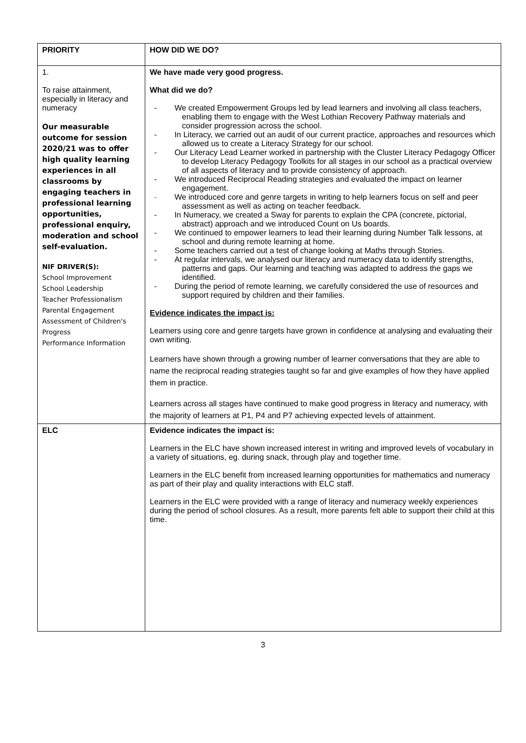| PRIORITY | HOW DID WE DO? |
| 1. To raise attainment, especially in literacy and numeracy Our measurable outcome for session 2020/21 was to offer high quality learning experiences in all classrooms by engaging teachers in professional learning opportunities, professional enquiry, moderation and school self-evaluation. NIF DRIVER(S): School Improvement School Leadership Teacher Professionalism Parental Engagement Assessment of Children's Progress Performance Information | We have made very good progress. What did we do? - We created Empowerment Groups led by lead learners and involving all class teachers, enabling them to engage with the West Lothian Recovery Pathway materials and consider progression across the school. - In Literacy, we carried out an audit of our current practice, approaches and resources which allowed us to create a Literacy Strategy for our school. - Our Literacy Lead Learner worked in partnership with the Cluster Literacy Pedagogy Officer to develop Literacy Pedagogy Toolkits for all stages in our school as a practical overview of all aspects of literacy and to provide consistency of approach. - We introduced Reciprocal Reading strategies and evaluated the impact on learner engagement. - We introduced core and genre targets in writing to help learners focus on self and peer assessment as well as acting on teacher feedback. - In Numeracy, we created a Sway for parents to explain the CPA (concrete, pictorial, abstract) approach and we introduced Count on Us boards. - We continued to empower learners to lead their learning during Number Talk lessons, at school and during remote learning at home. - Some teachers carried out a test of change looking at Maths through Stories. - At regular intervals, we analysed our literacy and numeracy data to identify strengths, patterns and gaps. Our learning and teaching was adapted to address the gaps we identified. - During the period of remote learning, we carefully considered the use of resources and support required by children and their families. Evidence indicates the impact is: Learners using core and genre targets have grown in confidence at analysing and evaluating their own writing. Learners have shown through a growing number of learner conversations that they are able to name the reciprocal reading strategies taught so far and give examples of how they have applied them in practice. Learners across all stages have continued to make good progress in literacy and numeracy, with the majority of learners at P1, P4 and P7 achieving expected levels of attainment. |
| ELC | Evidence indicates the impact is: Learners in the ELC have shown increased interest in writing and improved levels of vocabulary in a variety of situations, eg. during snack, through play and together time. Learners in the ELC benefit from increased learning opportunities for mathematics and numeracy as part of their play and quality interactions with ELC staff. Learners in the ELC were provided with a range of literacy and numeracy weekly experiences during the period of school closures. As a result, more parents felt able to support their child at this time. |
3